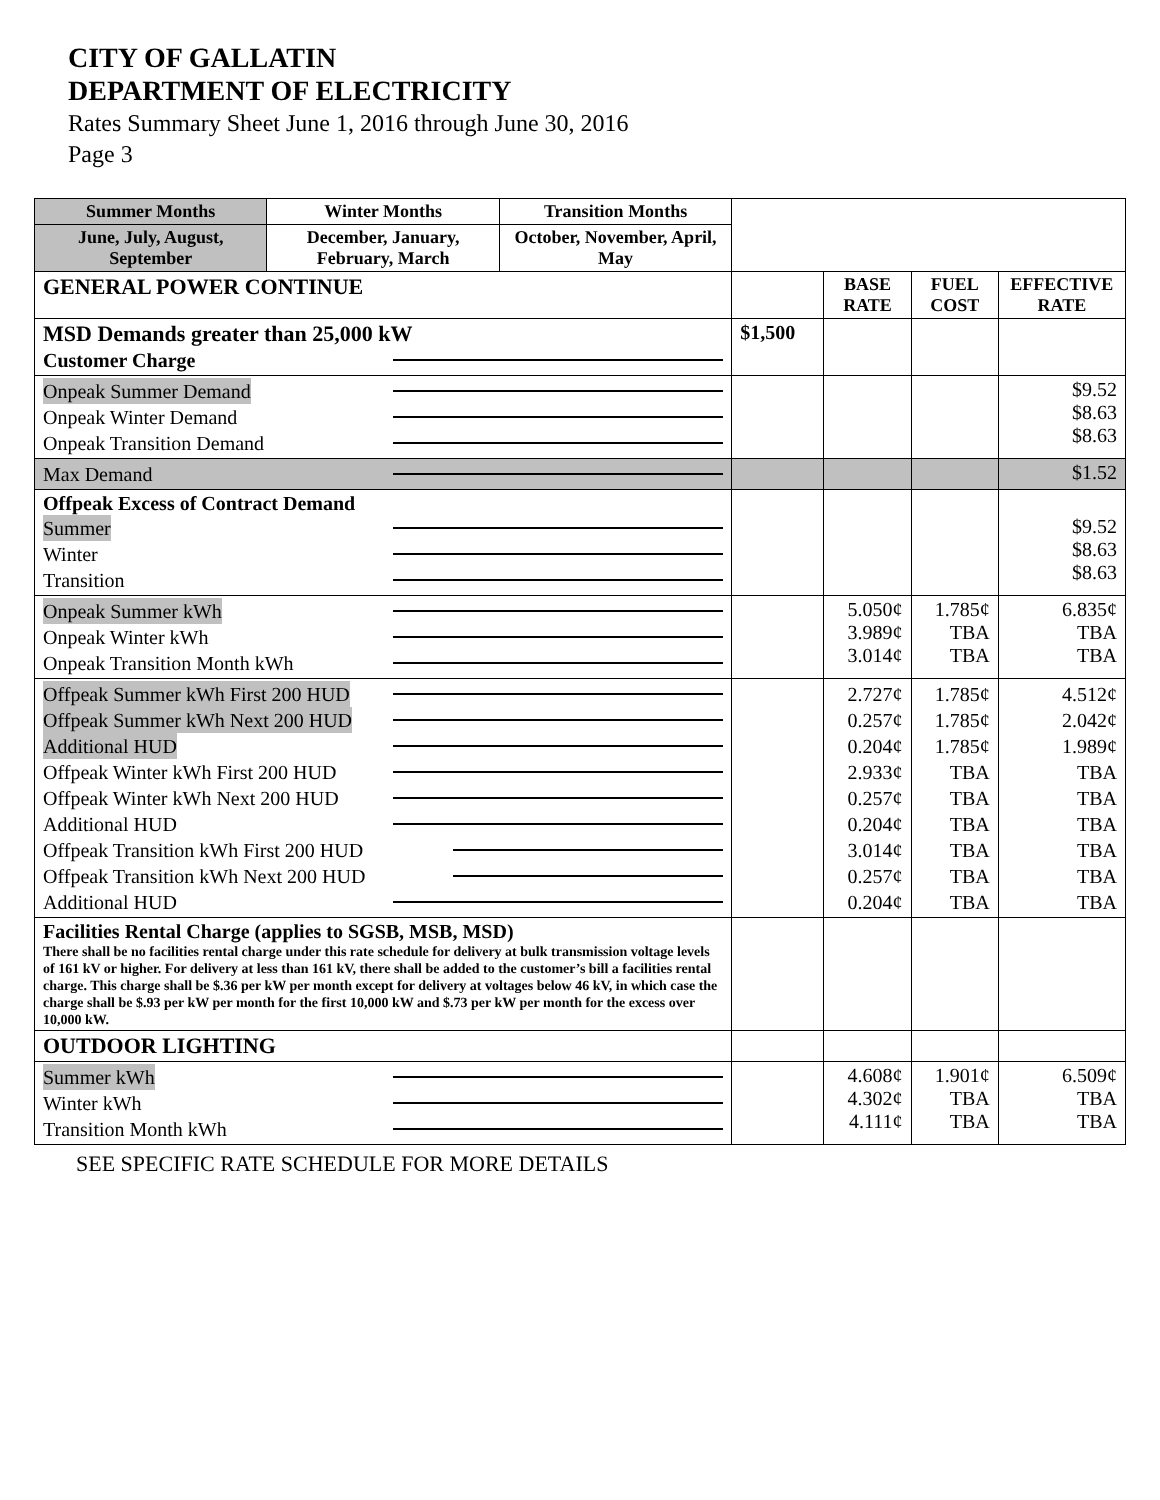CITY OF GALLATIN
DEPARTMENT OF ELECTRICITY
Rates Summary Sheet June 1, 2016 through June 30, 2016
Page 3
| Summer Months | Winter Months | Transition Months | | | | |
| June, July, August, September | December, January, February, March | October, November, April, May | | | | |
| GENERAL POWER CONTINUE | | | | BASE RATE | FUEL COST | EFFECTIVE RATE |
| MSD Demands greater than 25,000 kW Customer Charge | | | $1,500 | | | |
| Onpeak Summer Demand Onpeak Winter Demand Onpeak Transition Demand | | | | | | $9.52 $8.63 $8.63 |
| Max Demand | | | | | | $1.52 |
| Offpeak Excess of Contract Demand Summer Winter Transition | | | | | | $9.52 $8.63 $8.63 |
| Onpeak Summer kWh Onpeak Winter kWh Onpeak Transition Month kWh | | | | 5.050¢ 3.989¢ 3.014¢ | 1.785¢ TBA TBA | 6.835¢ TBA TBA |
| Offpeak Summer kWh First 200 HUD Offpeak Summer kWh Next 200 HUD Additional HUD Offpeak Winter kWh First 200 HUD Offpeak Winter kWh Next 200 HUD Additional HUD Offpeak Transition kWh First 200 HUD Offpeak Transition kWh Next 200 HUD Additional HUD | | | | 2.727¢ 0.257¢ 0.204¢ 2.933¢ 0.257¢ 0.204¢ 3.014¢ 0.257¢ 0.204¢ | 1.785¢ 1.785¢ 1.785¢ TBA TBA TBA TBA TBA TBA | 4.512¢ 2.042¢ 1.989¢ TBA TBA TBA TBA TBA TBA |
| Facilities Rental Charge (applies to SGSB, MSB, MSD) There shall be no facilities rental charge under this rate schedule for delivery at bulk transmission voltage levels of 161 kV or higher. For delivery at less than 161 kV, there shall be added to the customer’s bill a facilities rental charge. This charge shall be $.36 per kW per month except for delivery at voltages below 46 kV, in which case the charge shall be $.93 per kW per month for the first 10,000 kW and $.73 per kW per month for the excess over 10,000 kW. | | | | | | |
| OUTDOOR LIGHTING | | | | | | |
| Summer kWh Winter kWh Transition Month kWh | | | | 4.608¢ 4.302¢ 4.111¢ | 1.901¢ TBA TBA | 6.509¢ TBA TBA |
SEE SPECIFIC RATE SCHEDULE FOR MORE DETAILS